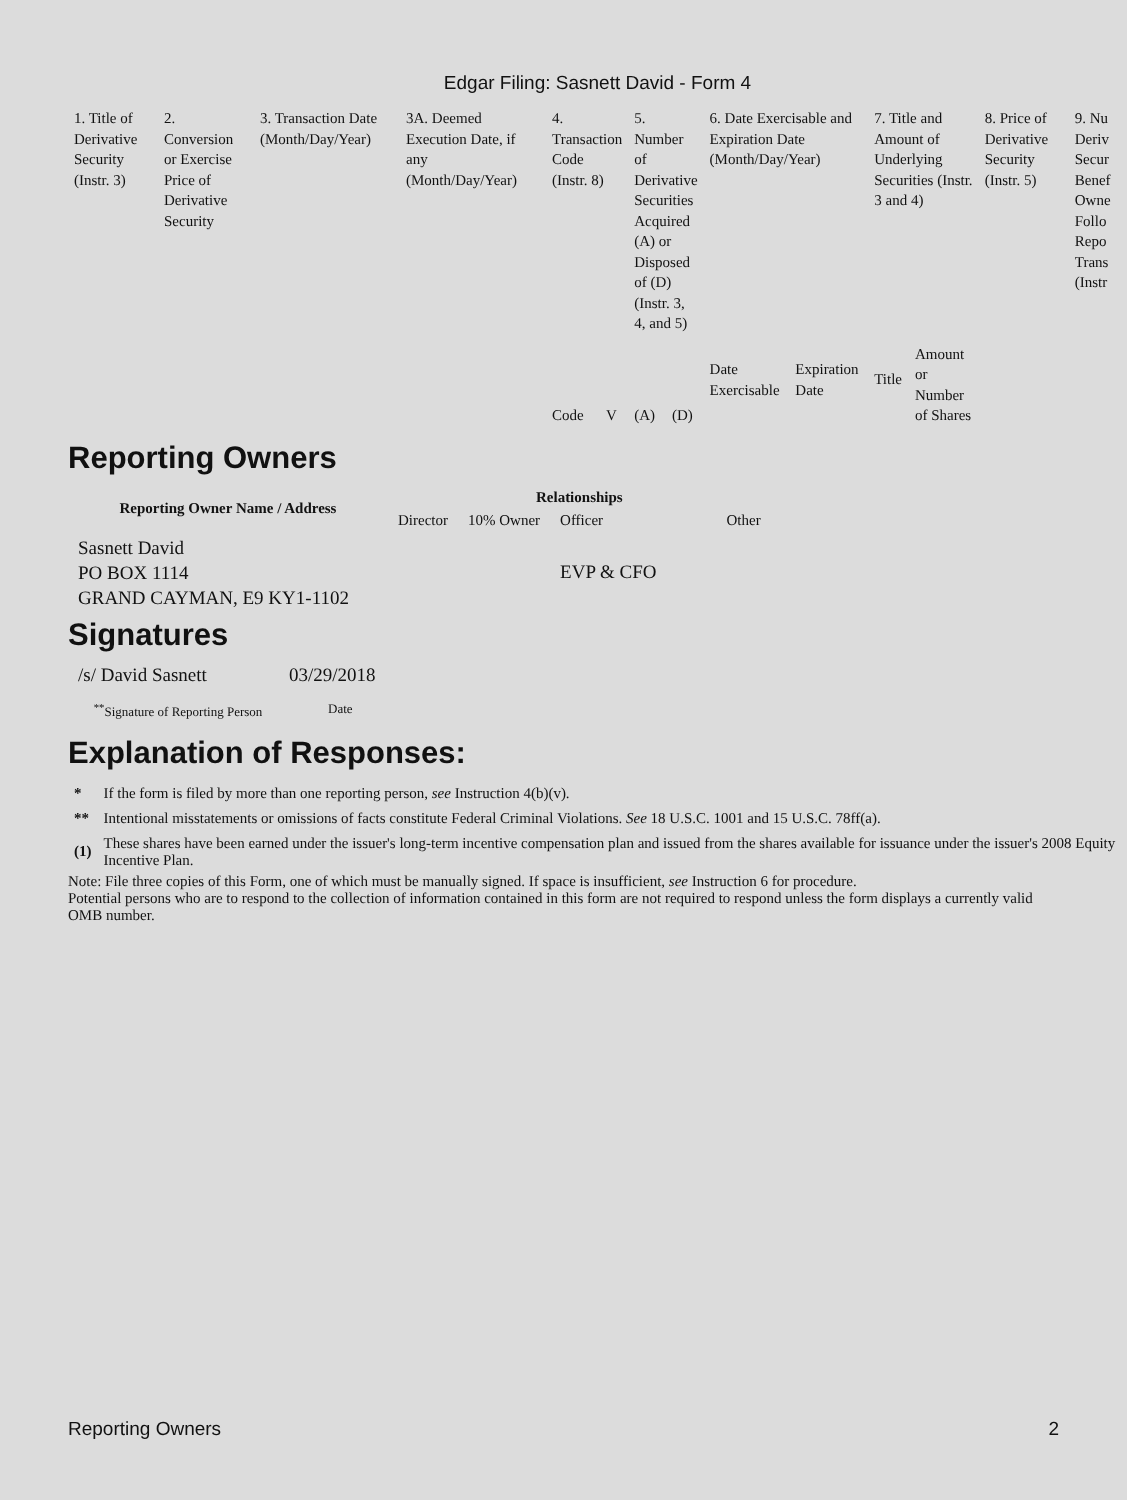Edgar Filing: Sasnett David - Form 4
| 1. Title of Derivative Security (Instr. 3) | 2. Conversion or Exercise Price of Derivative Security | 3. Transaction Date (Month/Day/Year) | 3A. Deemed Execution Date, if any (Month/Day/Year) | 4. Transaction Code (Instr. 8) | | 5. Number of Derivative Securities Acquired (A) or Disposed of (D) (Instr. 3, 4, and 5) | | 6. Date Exercisable and Expiration Date (Month/Day/Year) | | 7. Title and Amount of Underlying Securities (Instr. 3 and 4) | | 8. Price of Derivative Security (Instr. 5) | 9. Nu Deriv Secur Benef Owne Follo Repo Trans (Instr |
| | | | | Code | V | (A) | (D) | Date Exercisable | Expiration Date | Title | Amount or Number of Shares | | |
Reporting Owners
| Reporting Owner Name / Address | Relationships | | | |
| --- | --- | --- | --- | --- |
| | Director | 10% Owner | Officer | Other |
| Sasnett David PO BOX 1114 GRAND CAYMAN, E9 KY1-1102 | | | EVP & CFO | |
Signatures
| /s/ David Sasnett | 03/29/2018 |
| <sup>**</sup> Signature of Reporting Person | Date |
Explanation of Responses:
| * | If the form is filed by more than one reporting person, see Instruction 4(b)(v). |
| ** | Intentional misstatements or omissions of facts constitute Federal Criminal Violations. See 18 U.S.C. 1001 and 15 U.S.C. 78ff(a). |
| (1) | These shares have been earned under the issuer's long-term incentive compensation plan and issued from the shares available for issuance under the issuer's 2008 Equity Incentive Plan. |
Note: File three copies of this Form, one of which must be manually signed. If space is insufficient, see Instruction 6 for procedure.
Potential persons who are to respond to the collection of information contained in this form are not required to respond unless the form displays a currently valid OMB number.
Reporting Owners 2